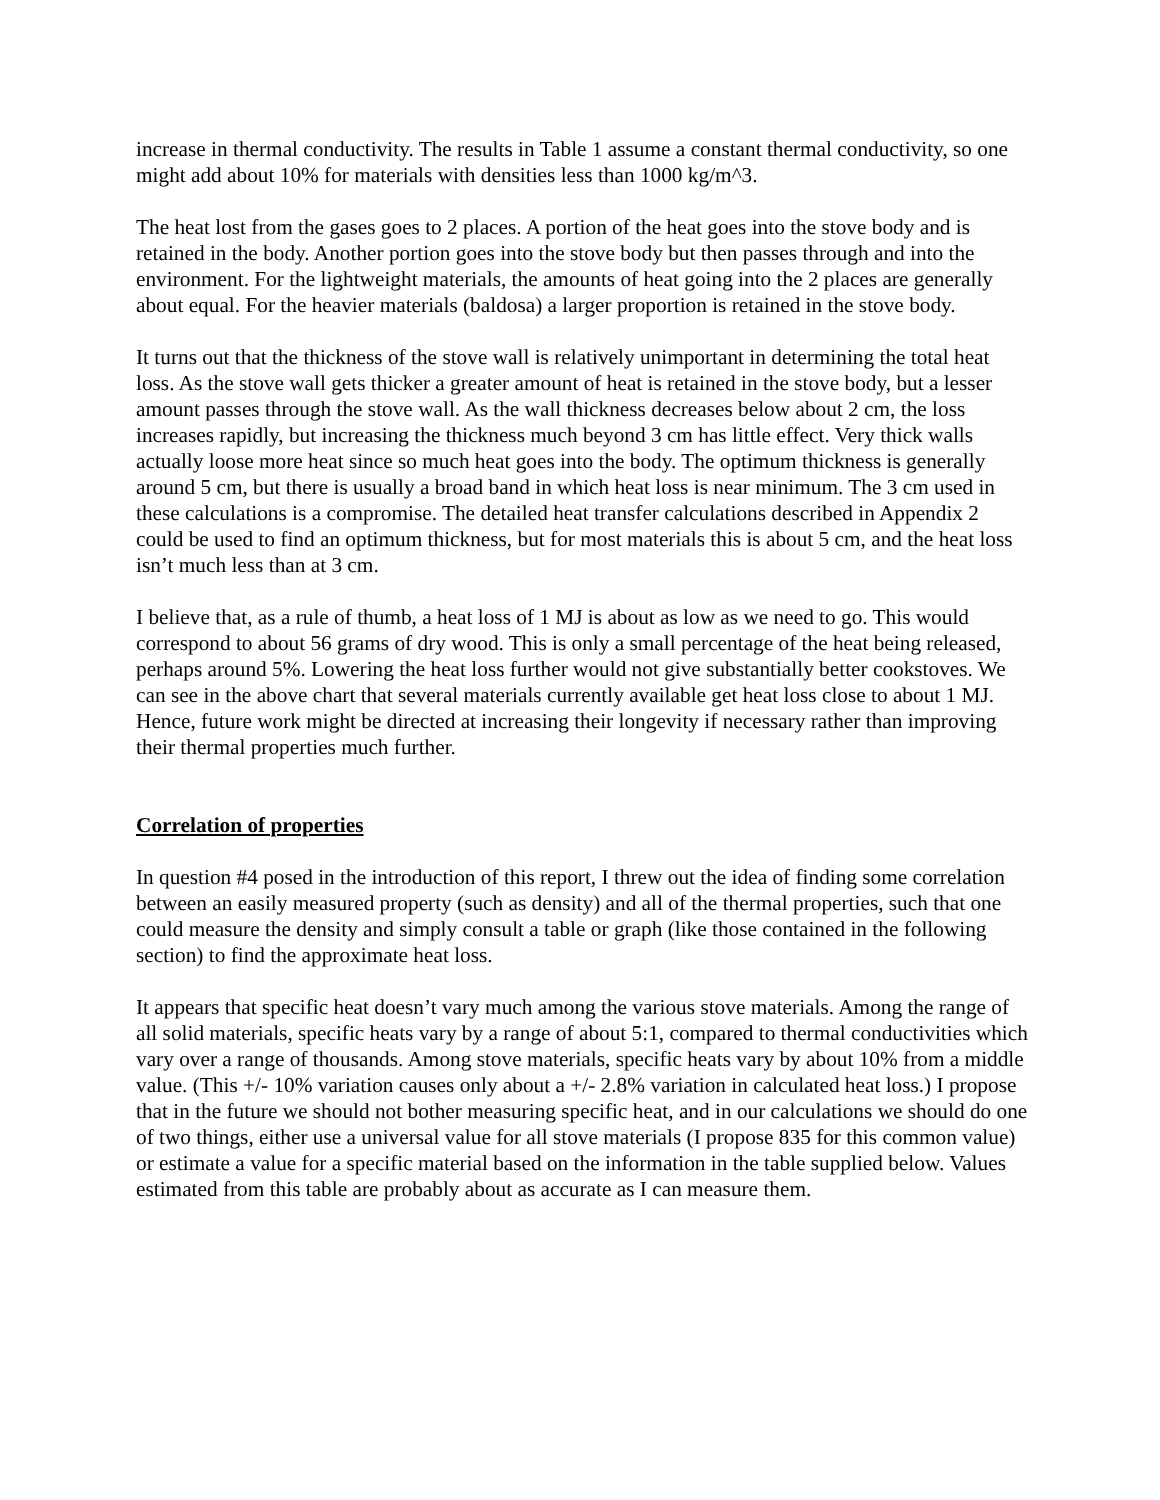increase in thermal conductivity. The results in Table 1 assume a constant thermal conductivity, so one might add about 10% for materials with densities less than 1000 kg/m^3.
The heat lost from the gases goes to 2 places. A portion of the heat goes into the stove body and is retained in the body. Another portion goes into the stove body but then passes through and into the environment. For the lightweight materials, the amounts of heat going into the 2 places are generally about equal. For the heavier materials (baldosa) a larger proportion is retained in the stove body.
It turns out that the thickness of the stove wall is relatively unimportant in determining the total heat loss. As the stove wall gets thicker a greater amount of heat is retained in the stove body, but a lesser amount passes through the stove wall. As the wall thickness decreases below about 2 cm, the loss increases rapidly, but increasing the thickness much beyond 3 cm has little effect. Very thick walls actually loose more heat since so much heat goes into the body. The optimum thickness is generally around 5 cm, but there is usually a broad band in which heat loss is near minimum. The 3 cm used in these calculations is a compromise. The detailed heat transfer calculations described in Appendix 2 could be used to find an optimum thickness, but for most materials this is about 5 cm, and the heat loss isn’t much less than at 3 cm.
I believe that, as a rule of thumb, a heat loss of 1 MJ is about as low as we need to go. This would correspond to about 56 grams of dry wood. This is only a small percentage of the heat being released, perhaps around 5%. Lowering the heat loss further would not give substantially better cookstoves. We can see in the above chart that several materials currently available get heat loss close to about 1 MJ. Hence, future work might be directed at increasing their longevity if necessary rather than improving their thermal properties much further.
Correlation of properties
In question #4 posed in the introduction of this report, I threw out the idea of finding some correlation between an easily measured property (such as density) and all of the thermal properties, such that one could measure the density and simply consult a table or graph (like those contained in the following section) to find the approximate heat loss.
It appears that specific heat doesn’t vary much among the various stove materials. Among the range of all solid materials, specific heats vary by a range of about 5:1, compared to thermal conductivities which vary over a range of thousands. Among stove materials, specific heats vary by about 10% from a middle value. (This +/- 10% variation causes only about a +/- 2.8% variation in calculated heat loss.) I propose that in the future we should not bother measuring specific heat, and in our calculations we should do one of two things, either use a universal value for all stove materials (I propose 835 for this common value) or estimate a value for a specific material based on the information in the table supplied below. Values estimated from this table are probably about as accurate as I can measure them.